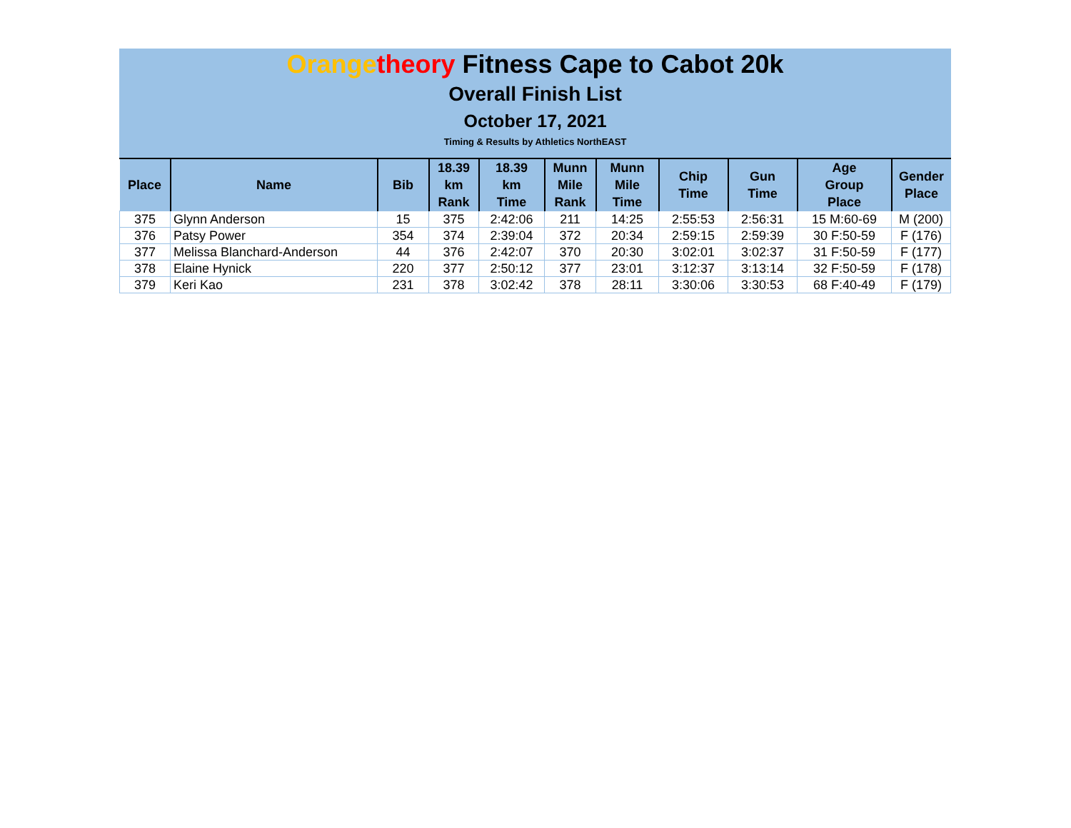Orange theory Fitness Cape to Cabot 20k
Overall Finish List
October 17, 2021
Timing & Results by Athletics NorthEAST
| Place | Name | Bib | 18.39 km Rank | 18.39 km Time | Munn Mile Rank | Munn Mile Time | Chip Time | Gun Time | Age Group Place | Gender Place |
| --- | --- | --- | --- | --- | --- | --- | --- | --- | --- | --- |
| 375 | Glynn Anderson | 15 | 375 | 2:42:06 | 211 | 14:25 | 2:55:53 | 2:56:31 | 15 M:60-69 | M (200) |
| 376 | Patsy Power | 354 | 374 | 2:39:04 | 372 | 20:34 | 2:59:15 | 2:59:39 | 30 F:50-59 | F (176) |
| 377 | Melissa Blanchard-Anderson | 44 | 376 | 2:42:07 | 370 | 20:30 | 3:02:01 | 3:02:37 | 31 F:50-59 | F (177) |
| 378 | Elaine Hynick | 220 | 377 | 2:50:12 | 377 | 23:01 | 3:12:37 | 3:13:14 | 32 F:50-59 | F (178) |
| 379 | Keri Kao | 231 | 378 | 3:02:42 | 378 | 28:11 | 3:30:06 | 3:30:53 | 68 F:40-49 | F (179) |